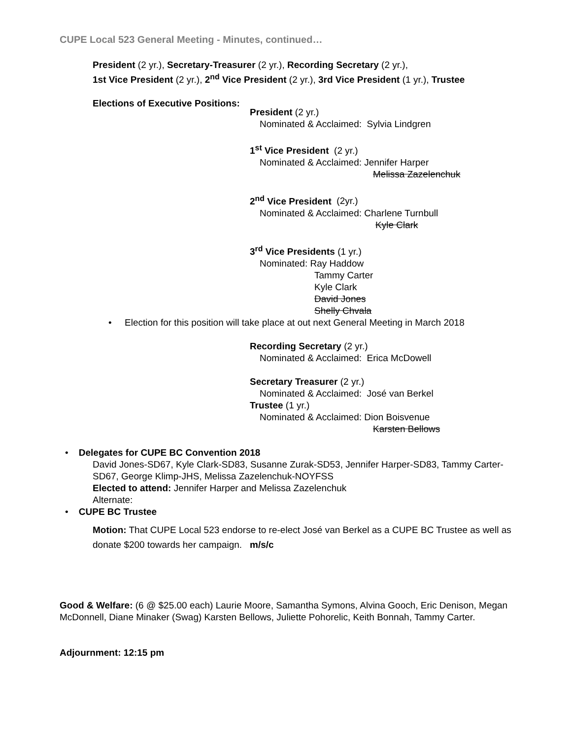CUPE Local 523 General Meeting - Minutes, continued…
President (2 yr.), Secretary-Treasurer (2 yr.), Recording Secretary (2 yr.),
1st Vice President (2 yr.), 2<sup>nd</sup> Vice President (2 yr.), 3rd Vice President (1 yr.), Trustee
Elections of Executive Positions:
President (2 yr.)
Nominated & Acclaimed: Sylvia Lindgren
1<sup>st</sup> Vice President (2 yr.)
Nominated & Acclaimed: Jennifer Harper
Melissa Zazelenchuk
2<sup>nd</sup> Vice President (2yr.)
Nominated & Acclaimed: Charlene Turnbull
Kyle Clark
3<sup>rd</sup> Vice Presidents (1 yr.)
Nominated: Ray Haddow
Tammy Carter
Kyle Clark
David Jones
Shelly Chvala
• Election for this position will take place at out next General Meeting in March 2018
Recording Secretary (2 yr.)
Nominated & Acclaimed: Erica McDowell
Secretary Treasurer (2 yr.)
Nominated & Acclaimed: José van Berkel
Trustee (1 yr.)
Nominated & Acclaimed: Dion Boisvenue
Karsten Bellows
• Delegates for CUPE BC Convention 2018
David Jones-SD67, Kyle Clark-SD83, Susanne Zurak-SD53, Jennifer Harper-SD83, Tammy Carter-SD67, George Klimp-JHS, Melissa Zazelenchuk-NOYFSS
Elected to attend: Jennifer Harper and Melissa Zazelenchuk
Alternate:
• CUPE BC Trustee
Motion: That CUPE Local 523 endorse to re-elect José van Berkel as a CUPE BC Trustee as well as donate $200 towards her campaign. m/s/c
Good & Welfare: (6 @ $25.00 each) Laurie Moore, Samantha Symons, Alvina Gooch, Eric Denison, Megan McDonnell, Diane Minaker (Swag) Karsten Bellows, Juliette Pohorelic, Keith Bonnah, Tammy Carter.
Adjournment: 12:15 pm